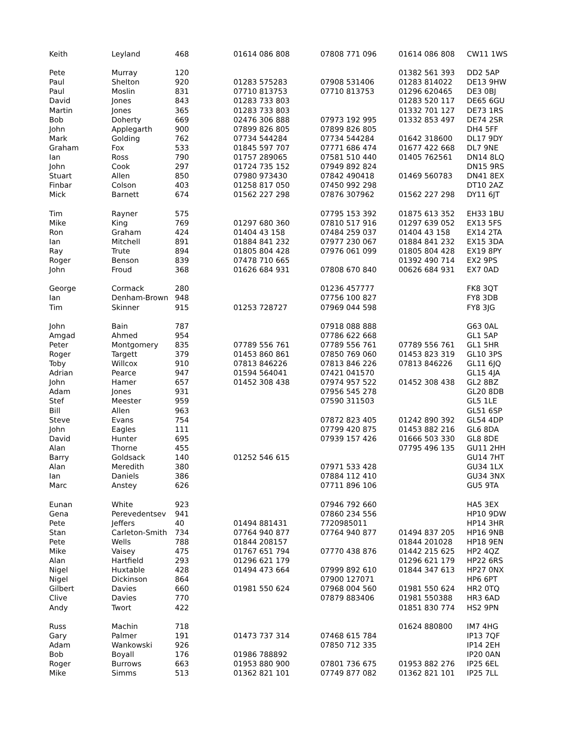| Keith | Leyland | 468 | 01614 086 808 | 07808 771 096 | 01614 086 808 | CW11 1WS |
| Pete | Murray | 120 | | | 01382 561 393 | DD2 5AP |
| Paul | Shelton | 920 | 01283 575283 | 07908 531406 | 01283 814022 | DE13 9HW |
| Paul | Moslin | 831 | 07710 813753 | 07710 813753 | 01296 620465 | DE3 0BJ |
| David | Jones | 843 | 01283 733 803 | | 01283 520 117 | DE65 6GU |
| Martin | Jones | 365 | 01283 733 803 | | 01332 701 127 | DE73 1RS |
| Bob | Doherty | 669 | 02476 306 888 | 07973 192 995 | 01332 853 497 | DE74 2SR |
| John | Applegarth | 900 | 07899 826 805 | 07899 826 805 | | DH4 5FF |
| Mark | Golding | 762 | 07734 544284 | 07734 544284 | 01642 318600 | DL17 9DY |
| Graham | Fox | 533 | 01845 597 707 | 07771 686 474 | 01677 422 668 | DL7 9NE |
| Ian | Ross | 790 | 01757 289065 | 07581 510 440 | 01405 762561 | DN14 8LQ |
| John | Cook | 297 | 01724 735 152 | 07949 892 824 | | DN15 9RS |
| Stuart | Allen | 850 | 07980 973430 | 07842 490418 | 01469 560783 | DN41 8EX |
| Finbar | Colson | 403 | 01258 817 050 | 07450 992 298 | | DT10 2AZ |
| Mick | Barnett | 674 | 01562 227 298 | 07876 307962 | 01562 227 298 | DY11 6JT |
| Tim | Rayner | 575 | | 07795 153 392 | 01875 613 352 | EH33 1BU |
| Mike | King | 769 | 01297 680 360 | 07810 517 916 | 01297 639 052 | EX13 5FS |
| Ron | Graham | 424 | 01404 43 158 | 07484 259 037 | 01404 43 158 | EX14 2TA |
| Ian | Mitchell | 891 | 01884 841 232 | 07977 230 067 | 01884 841 232 | EX15 3DA |
| Ray | Trute | 894 | 01805 804 428 | 07976 061 099 | 01805 804 428 | EX19 8PY |
| Roger | Benson | 839 | 07478 710 665 | | 01392 490 714 | EX2 9PS |
| John | Froud | 368 | 01626 684 931 | 07808 670 840 | 00626 684 931 | EX7 0AD |
| George | Cormack | 280 | | 01236 457777 | | FK8 3QT |
| Ian | Denham-Brown | 948 | | 07756 100 827 | | FY8 3DB |
| Tim | Skinner | 915 | 01253 728727 | 07969 044 598 | | FY8 3JG |
| John | Bain | 787 | | 07918 088 888 | | G63 0AL |
| Amgad | Ahmed | 954 | | 07786 622 668 | | GL1 5AP |
| Peter | Montgomery | 835 | 07789 556 761 | 07789 556 761 | 07789 556 761 | GL1 5HR |
| Roger | Targett | 379 | 01453 860 861 | 07850 769 060 | 01453 823 319 | GL10 3PS |
| Toby | Willcox | 910 | 07813 846226 | 07813 846 226 | 07813 846226 | GL11 6JQ |
| Adrian | Pearce | 947 | 01594 564041 | 07421 041570 | | GL15 4JA |
| John | Hamer | 657 | 01452 308 438 | 07974 957 522 | 01452 308 438 | GL2 8BZ |
| Adam | Jones | 931 | | 07956 545 278 | | GL20 8DB |
| Stef | Meester | 959 | | 07590 311503 | | GL5 1LE |
| Bill | Allen | 963 | | | | GL51 6SP |
| Steve | Evans | 754 | | 07872 823 405 | 01242 890 392 | GL54 4DP |
| John | Eagles | 111 | | 07799 420 875 | 01453 882 216 | GL6 8DA |
| David | Hunter | 695 | | 07939 157 426 | 01666 503 330 | GL8 8DE |
| Alan | Thorne | 455 | | | 07795 496 135 | GU11 2HH |
| Barry | Goldsack | 140 | 01252 546 615 | | | GU14 7HT |
| Alan | Meredith | 380 | | 07971 533 428 | | GU34 1LX |
| Ian | Daniels | 386 | | 07884 112 410 | | GU34 3NX |
| Marc | Anstey | 626 | | 07711 896 106 | | GU5 9TA |
| Eunan | White | 923 | | 07946 792 660 | | HA5 3EX |
| Gena | Perevedentsev | 941 | | 07860 234 556 | | HP10 9DW |
| Pete | Jeffers | 40 | 01494 881431 | 7720985011 | | HP14 3HR |
| Stan | Carleton-Smith | 734 | 07764 940 877 | 07764 940 877 | 01494 837 205 | HP16 9NB |
| Pete | Wells | 788 | 01844 208157 | | 01844 201028 | HP18 9EN |
| Mike | Vaisey | 475 | 01767 651 794 | 07770 438 876 | 01442 215 625 | HP2 4QZ |
| Alan | Hartfield | 293 | 01296 621 179 | | 01296 621 179 | HP22 6RS |
| Nigel | Huxtable | 428 | 01494 473 664 | 07999 892 610 | 01844 347 613 | HP27 0NX |
| Nigel | Dickinson | 864 | | 07900 127071 | | HP6 6PT |
| Gilbert | Davies | 660 | 01981 550 624 | 07968 004 560 | 01981 550 624 | HR2 0TQ |
| Clive | Davies | 770 | | 07879 883406 | 01981 550388 | HR3 6AD |
| Andy | Twort | 422 | | | 01851 830 774 | HS2 9PN |
| Russ | Machin | 718 | | | 01624 880800 | IM7 4HG |
| Gary | Palmer | 191 | 01473 737 314 | 07468 615 784 | | IP13 7QF |
| Adam | Wankowski | 926 | | 07850 712 335 | | IP14 2EH |
| Bob | Boyall | 176 | 01986 788892 | | | IP20 0AN |
| Roger | Burrows | 663 | 01953 880 900 | 07801 736 675 | 01953 882 276 | IP25 6EL |
| Mike | Simms | 513 | 01362 821 101 | 07749 877 082 | 01362 821 101 | IP25 7LL |